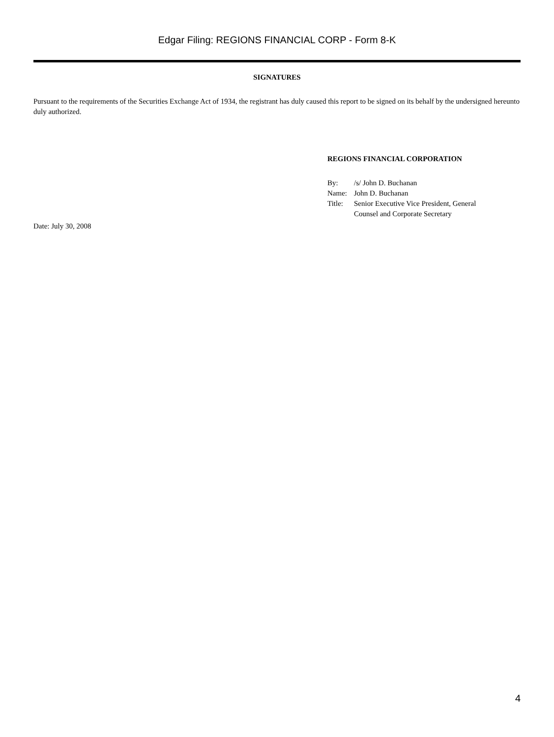Edgar Filing: REGIONS FINANCIAL CORP - Form 8-K
SIGNATURES
Pursuant to the requirements of the Securities Exchange Act of 1934, the registrant has duly caused this report to be signed on its behalf by the undersigned hereunto duly authorized.
REGIONS FINANCIAL CORPORATION
| By: | /s/ John D. Buchanan |
| Name: | John D. Buchanan |
| Title: | Senior Executive Vice President, General Counsel and Corporate Secretary |
Date: July 30, 2008
4